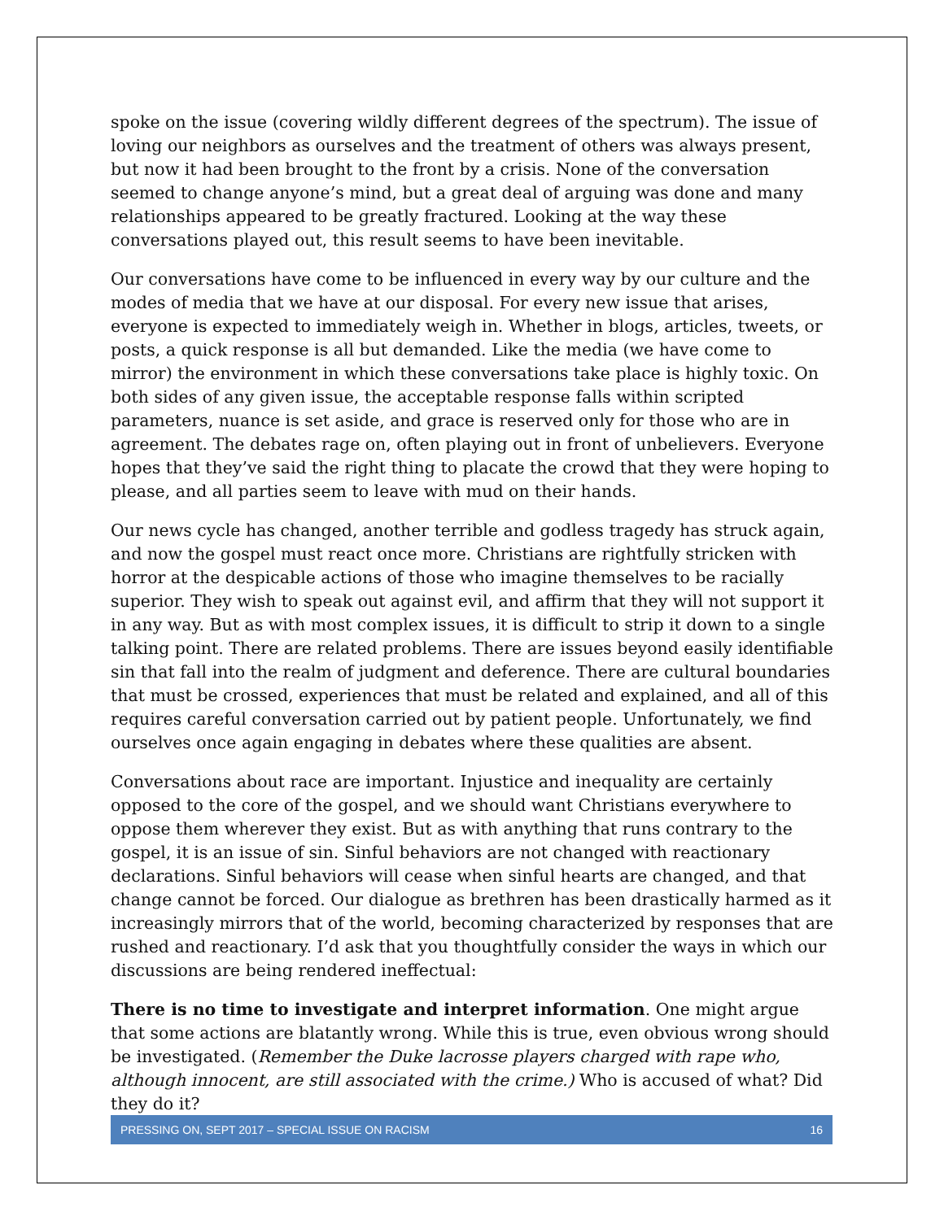spoke on the issue (covering wildly different degrees of the spectrum). The issue of loving our neighbors as ourselves and the treatment of others was always present, but now it had been brought to the front by a crisis. None of the conversation seemed to change anyone’s mind, but a great deal of arguing was done and many relationships appeared to be greatly fractured. Looking at the way these conversations played out, this result seems to have been inevitable.
Our conversations have come to be influenced in every way by our culture and the modes of media that we have at our disposal. For every new issue that arises, everyone is expected to immediately weigh in. Whether in blogs, articles, tweets, or posts, a quick response is all but demanded. Like the media (we have come to mirror) the environment in which these conversations take place is highly toxic. On both sides of any given issue, the acceptable response falls within scripted parameters, nuance is set aside, and grace is reserved only for those who are in agreement. The debates rage on, often playing out in front of unbelievers. Everyone hopes that they’ve said the right thing to placate the crowd that they were hoping to please, and all parties seem to leave with mud on their hands.
Our news cycle has changed, another terrible and godless tragedy has struck again, and now the gospel must react once more. Christians are rightfully stricken with horror at the despicable actions of those who imagine themselves to be racially superior. They wish to speak out against evil, and affirm that they will not support it in any way. But as with most complex issues, it is difficult to strip it down to a single talking point. There are related problems. There are issues beyond easily identifiable sin that fall into the realm of judgment and deference. There are cultural boundaries that must be crossed, experiences that must be related and explained, and all of this requires careful conversation carried out by patient people. Unfortunately, we find ourselves once again engaging in debates where these qualities are absent.
Conversations about race are important. Injustice and inequality are certainly opposed to the core of the gospel, and we should want Christians everywhere to oppose them wherever they exist. But as with anything that runs contrary to the gospel, it is an issue of sin. Sinful behaviors are not changed with reactionary declarations. Sinful behaviors will cease when sinful hearts are changed, and that change cannot be forced. Our dialogue as brethren has been drastically harmed as it increasingly mirrors that of the world, becoming characterized by responses that are rushed and reactionary. I’d ask that you thoughtfully consider the ways in which our discussions are being rendered ineffectual:
There is no time to investigate and interpret information. One might argue that some actions are blatantly wrong. While this is true, even obvious wrong should be investigated. (Remember the Duke lacrosse players charged with rape who, although innocent, are still associated with the crime.) Who is accused of what? Did they do it?
PRESSING ON, SEPT 2017 – SPECIAL ISSUE ON RACISM 16